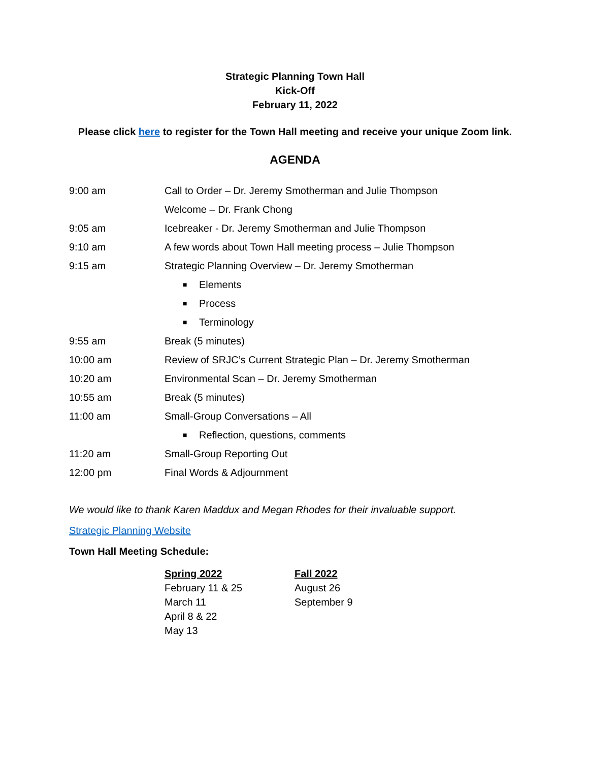Strategic Planning Town Hall
Kick-Off
February 11, 2022
Please click here to register for the Town Hall meeting and receive your unique Zoom link.
AGENDA
| 9:00 am | Call to Order – Dr. Jeremy Smotherman and Julie Thompson |
| | Welcome – Dr. Frank Chong |
| 9:05 am | Icebreaker - Dr. Jeremy Smotherman and Julie Thompson |
| 9:10 am | A few words about Town Hall meeting process – Julie Thompson |
| 9:15 am | Strategic Planning Overview – Dr. Jeremy Smotherman |
| | ■ Elements |
| | ■ Process |
| | ■ Terminology |
| 9:55 am | Break (5 minutes) |
| 10:00 am | Review of SRJC’s Current Strategic Plan – Dr. Jeremy Smotherman |
| 10:20 am | Environmental Scan – Dr. Jeremy Smotherman |
| 10:55 am | Break (5 minutes) |
| 11:00 am | Small-Group Conversations – All |
| | ■ Reflection, questions, comments |
| 11:20 am | Small-Group Reporting Out |
| 12:00 pm | Final Words & Adjournment |
We would like to thank Karen Maddux and Megan Rhodes for their invaluable support.
Strategic Planning Website
Town Hall Meeting Schedule:
Spring 2022
February 11 & 25
March 11
April 8 & 22
May 13
Fall 2022
August 26
September 9